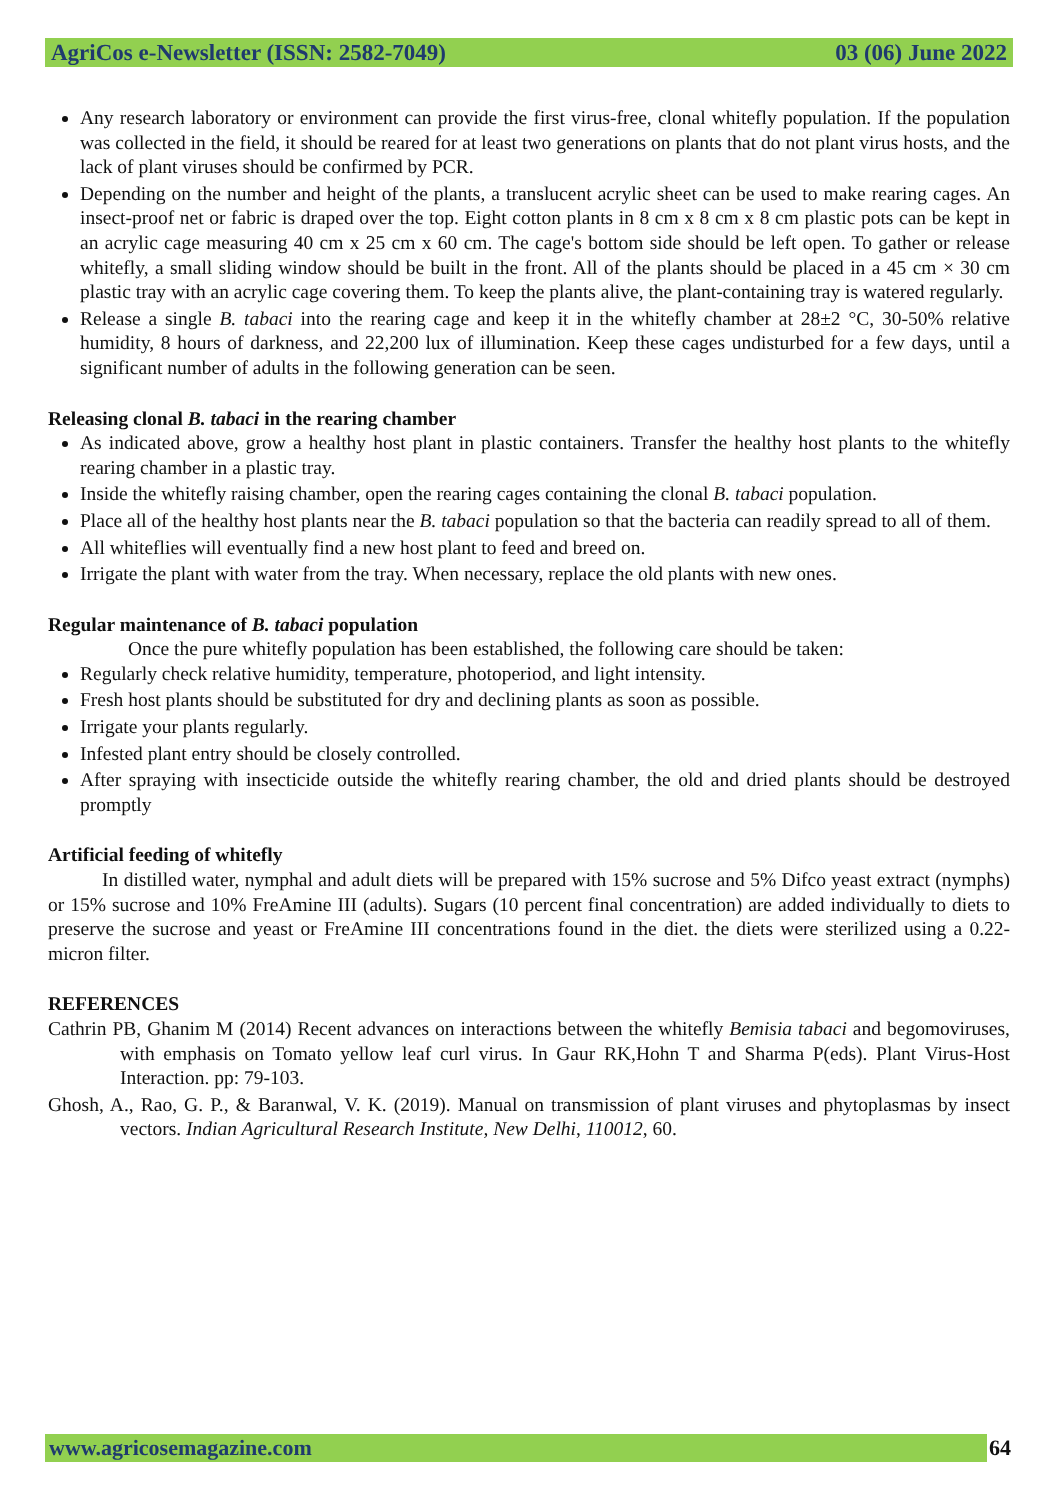AgriCos e-Newsletter (ISSN: 2582-7049) 03 (06) June 2022
Any research laboratory or environment can provide the first virus-free, clonal whitefly population. If the population was collected in the field, it should be reared for at least two generations on plants that do not plant virus hosts, and the lack of plant viruses should be confirmed by PCR.
Depending on the number and height of the plants, a translucent acrylic sheet can be used to make rearing cages. An insect-proof net or fabric is draped over the top. Eight cotton plants in 8 cm x 8 cm x 8 cm plastic pots can be kept in an acrylic cage measuring 40 cm x 25 cm x 60 cm. The cage's bottom side should be left open. To gather or release whitefly, a small sliding window should be built in the front. All of the plants should be placed in a 45 cm × 30 cm plastic tray with an acrylic cage covering them. To keep the plants alive, the plant-containing tray is watered regularly.
Release a single B. tabaci into the rearing cage and keep it in the whitefly chamber at 28±2 °C, 30-50% relative humidity, 8 hours of darkness, and 22,200 lux of illumination. Keep these cages undisturbed for a few days, until a significant number of adults in the following generation can be seen.
Releasing clonal B. tabaci in the rearing chamber
As indicated above, grow a healthy host plant in plastic containers. Transfer the healthy host plants to the whitefly rearing chamber in a plastic tray.
Inside the whitefly raising chamber, open the rearing cages containing the clonal B. tabaci population.
Place all of the healthy host plants near the B. tabaci population so that the bacteria can readily spread to all of them.
All whiteflies will eventually find a new host plant to feed and breed on.
Irrigate the plant with water from the tray. When necessary, replace the old plants with new ones.
Regular maintenance of B. tabaci population
Once the pure whitefly population has been established, the following care should be taken:
Regularly check relative humidity, temperature, photoperiod, and light intensity.
Fresh host plants should be substituted for dry and declining plants as soon as possible.
Irrigate your plants regularly.
Infested plant entry should be closely controlled.
After spraying with insecticide outside the whitefly rearing chamber, the old and dried plants should be destroyed promptly
Artificial feeding of whitefly
In distilled water, nymphal and adult diets will be prepared with 15% sucrose and 5% Difco yeast extract (nymphs) or 15% sucrose and 10% FreAmine III (adults). Sugars (10 percent final concentration) are added individually to diets to preserve the sucrose and yeast or FreAmine III concentrations found in the diet. the diets were sterilized using a 0.22-micron filter.
REFERENCES
Cathrin PB, Ghanim M (2014) Recent advances on interactions between the whitefly Bemisia tabaci and begomoviruses, with emphasis on Tomato yellow leaf curl virus. In Gaur RK,Hohn T and Sharma P(eds). Plant Virus-Host Interaction. pp: 79-103.
Ghosh, A., Rao, G. P., & Baranwal, V. K. (2019). Manual on transmission of plant viruses and phytoplasmas by insect vectors. Indian Agricultural Research Institute, New Delhi, 110012, 60.
www.agricosemagazine.com 64